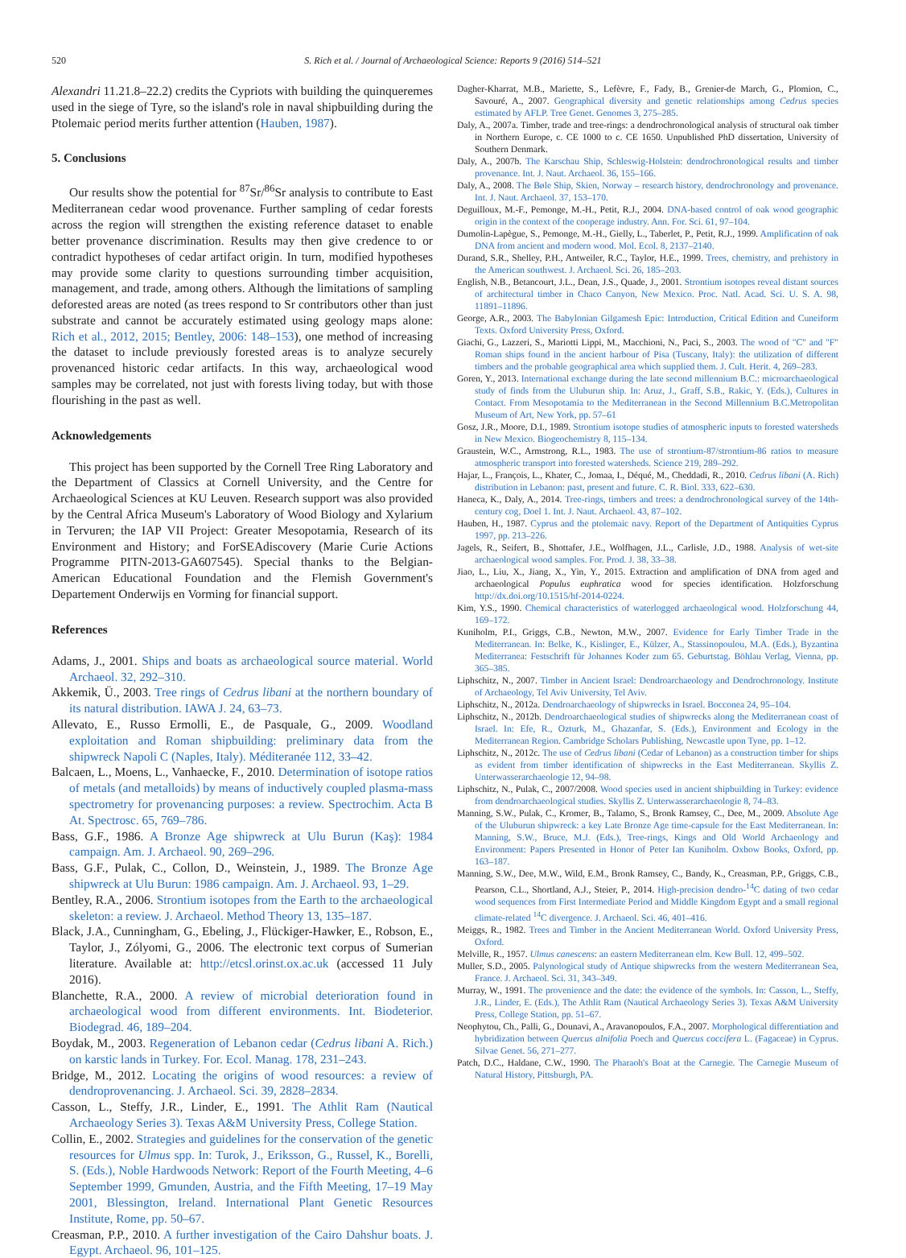520 S. Rich et al. / Journal of Archaeological Science: Reports 9 (2016) 514–521
Alexandri 11.21.8–22.2) credits the Cypriots with building the quinqueremes used in the siege of Tyre, so the island's role in naval shipbuilding during the Ptolemaic period merits further attention (Hauben, 1987).
5. Conclusions
Our results show the potential for <sup>87</sup>Sr/<sup>86</sup>Sr analysis to contribute to East Mediterranean cedar wood provenance. Further sampling of cedar forests across the region will strengthen the existing reference dataset to enable better provenance discrimination. Results may then give credence to or contradict hypotheses of cedar artifact origin. In turn, modified hypotheses may provide some clarity to questions surrounding timber acquisition, management, and trade, among others. Although the limitations of sampling deforested areas are noted (as trees respond to Sr contributors other than just substrate and cannot be accurately estimated using geology maps alone: Rich et al., 2012, 2015; Bentley, 2006: 148–153), one method of increasing the dataset to include previously forested areas is to analyze securely provenanced historic cedar artifacts. In this way, archaeological wood samples may be correlated, not just with forests living today, but with those flourishing in the past as well.
Acknowledgements
This project has been supported by the Cornell Tree Ring Laboratory and the Department of Classics at Cornell University, and the Centre for Archaeological Sciences at KU Leuven. Research support was also provided by the Central Africa Museum's Laboratory of Wood Biology and Xylarium in Tervuren; the IAP VII Project: Greater Mesopotamia, Research of its Environment and History; and ForSEAdiscovery (Marie Curie Actions Programme PITN-2013-GA607545). Special thanks to the Belgian-American Educational Foundation and the Flemish Government's Departement Onderwijs en Vorming for financial support.
References
Adams, J., 2001. Ships and boats as archaeological source material. World Archaeol. 32, 292–310.
Akkemik, Ü., 2003. Tree rings of Cedrus libani at the northern boundary of its natural distribution. IAWA J. 24, 63–73.
Allevato, E., Russo Ermolli, E., de Pasquale, G., 2009. Woodland exploitation and Roman shipbuilding: preliminary data from the shipwreck Napoli C (Naples, Italy). Méditeranée 112, 33–42.
Balcaen, L., Moens, L., Vanhaecke, F., 2010. Determination of isotope ratios of metals (and metalloids) by means of inductively coupled plasma-mass spectrometry for provenancing purposes: a review. Spectrochim. Acta B At. Spectrosc. 65, 769–786.
Bass, G.F., 1986. A Bronze Age shipwreck at Ulu Burun (Kaş): 1984 campaign. Am. J. Archaeol. 90, 269–296.
Bass, G.F., Pulak, C., Collon, D., Weinstein, J., 1989. The Bronze Age shipwreck at Ulu Burun: 1986 campaign. Am. J. Archaeol. 93, 1–29.
Bentley, R.A., 2006. Strontium isotopes from the Earth to the archaeological skeleton: a review. J. Archaeol. Method Theory 13, 135–187.
Black, J.A., Cunningham, G., Ebeling, J., Flückiger-Hawker, E., Robson, E., Taylor, J., Zólyomi, G., 2006. The electronic text corpus of Sumerian literature. Available at: http://etcsl.orinst.ox.ac.uk (accessed 11 July 2016).
Blanchette, R.A., 2000. A review of microbial deterioration found in archaeological wood from different environments. Int. Biodeterior. Biodegrad. 46, 189–204.
Boydak, M., 2003. Regeneration of Lebanon cedar (Cedrus libani A. Rich.) on karstic lands in Turkey. For. Ecol. Manag. 178, 231–243.
Bridge, M., 2012. Locating the origins of wood resources: a review of dendroprovenancing. J. Archaeol. Sci. 39, 2828–2834.
Casson, L., Steffy, J.R., Linder, E., 1991. The Athlit Ram (Nautical Archaeology Series 3). Texas A&M University Press, College Station.
Collin, E., 2002. Strategies and guidelines for the conservation of the genetic resources for Ulmus spp. In: Turok, J., Eriksson, G., Russel, K., Borelli, S. (Eds.), Noble Hardwoods Network: Report of the Fourth Meeting, 4–6 September 1999, Gmunden, Austria, and the Fifth Meeting, 17–19 May 2001, Blessington, Ireland. International Plant Genetic Resources Institute, Rome, pp. 50–67.
Creasman, P.P., 2010. A further investigation of the Cairo Dahshur boats. J. Egypt. Archaeol. 96, 101–125.
Dagher-Kharrat, M.B., Mariette, S., Lefèvre, F., Fady, B., Grenier-de March, G., Plomion, C., Savouré, A., 2007. Geographical diversity and genetic relationships among Cedrus species estimated by AFLP. Tree Genet. Genomes 3, 275–285.
Daly, A., 2007a. Timber, trade and tree-rings: a dendrochronological analysis of structural oak timber in Northern Europe, c. CE 1000 to c. CE 1650. Unpublished PhD dissertation, University of Southern Denmark.
Daly, A., 2007b. The Karschau Ship, Schleswig-Holstein: dendrochronological results and timber provenance. Int. J. Naut. Archaeol. 36, 155–166.
Daly, A., 2008. The Bøle Ship, Skien, Norway – research history, dendrochronology and provenance. Int. J. Naut. Archaeol. 37, 153–170.
Deguilloux, M.-F., Pemonge, M.-H., Petit, R.J., 2004. DNA-based control of oak wood geographic origin in the context of the cooperage industry. Ann. For. Sci. 61, 97–104.
Dumolin-Lapègue, S., Pemonge, M.-H., Gielly, L., Taberlet, P., Petit, R.J., 1999. Amplification of oak DNA from ancient and modern wood. Mol. Ecol. 8, 2137–2140.
Durand, S.R., Shelley, P.H., Antweiler, R.C., Taylor, H.E., 1999. Trees, chemistry, and prehistory in the American southwest. J. Archaeol. Sci. 26, 185–203.
English, N.B., Betancourt, J.L., Dean, J.S., Quade, J., 2001. Strontium isotopes reveal distant sources of architectural timber in Chaco Canyon, New Mexico. Proc. Natl. Acad. Sci. U. S. A. 98, 11891–11896.
George, A.R., 2003. The Babylonian Gilgamesh Epic: Introduction, Critical Edition and Cuneiform Texts. Oxford University Press, Oxford.
Giachi, G., Lazzeri, S., Mariotti Lippi, M., Macchioni, N., Paci, S., 2003. The wood of "C" and "F" Roman ships found in the ancient harbour of Pisa (Tuscany, Italy): the utilization of different timbers and the probable geographical area which supplied them. J. Cult. Herit. 4, 269–283.
Goren, Y., 2013. International exchange during the late second millennium B.C.: microarchaeological study of finds from the Uluburun ship. In: Aruz, J., Graff, S.B., Rakic, Y. (Eds.), Cultures in Contact. From Mesopotamia to the Mediterranean in the Second Millennium B.C.Metropolitan Museum of Art, New York, pp. 57–61
Gosz, J.R., Moore, D.I., 1989. Strontium isotope studies of atmospheric inputs to forested watersheds in New Mexico. Biogeochemistry 8, 115–134.
Graustein, W.C., Armstrong, R.L., 1983. The use of strontium-87/strontium-86 ratios to measure atmospheric transport into forested watersheds. Science 219, 289–292.
Hajar, L., François, L., Khater, C., Jomaa, I., Déqué, M., Cheddadi, R., 2010. Cedrus libani (A. Rich) distribution in Lebanon: past, present and future. C. R. Biol. 333, 622–630.
Haneca, K., Daly, A., 2014. Tree-rings, timbers and trees: a dendrochronological survey of the 14th-century cog, Doel 1. Int. J. Naut. Archaeol. 43, 87–102.
Hauben, H., 1987. Cyprus and the ptolemaic navy. Report of the Department of Antiquities Cyprus 1997, pp. 213–226.
Jagels, R., Seifert, B., Shottafer, J.E., Wolfhagen, J.L., Carlisle, J.D., 1988. Analysis of wet-site archaeological wood samples. For. Prod. J. 38, 33–38.
Jiao, L., Liu, X., Jiang, X., Yin, Y., 2015. Extraction and amplification of DNA from aged and archaeological Populus euphratica wood for species identification. Holzforschung http://dx.doi.org/10.1515/hf-2014-0224.
Kim, Y.S., 1990. Chemical characteristics of waterlogged archaeological wood. Holzforschung 44, 169–172.
Kuniholm, P.I., Griggs, C.B., Newton, M.W., 2007. Evidence for Early Timber Trade in the Mediterranean. In: Belke, K., Kislinger, E., Külzer, A., Stassinopoulou, M.A. (Eds.), Byzantina Mediterranea: Festschrift für Johannes Koder zum 65. Geburtstag. Böhlau Verlag, Vienna, pp. 365–385.
Liphschitz, N., 2007. Timber in Ancient Israel: Dendroarchaeology and Dendrochronology. Institute of Archaeology, Tel Aviv University, Tel Aviv.
Liphschitz, N., 2012a. Dendroarchaeology of shipwrecks in Israel. Bocconea 24, 95–104.
Liphschitz, N., 2012b. Dendroarchaeological studies of shipwrecks along the Mediterranean coast of Israel. In: Efe, R., Ozturk, M., Ghazanfar, S. (Eds.), Environment and Ecology in the Mediterranean Region. Cambridge Scholars Publishing, Newcastle upon Tyne, pp. 1–12.
Liphschitz, N., 2012c. The use of Cedrus libani (Cedar of Lebanon) as a construction timber for ships as evident from timber identification of shipwrecks in the East Mediterranean. Skyllis Z. Unterwasserarchaeologie 12, 94–98.
Liphschitz, N., Pulak, C., 2007/2008. Wood species used in ancient shipbuilding in Turkey: evidence from dendroarchaeological studies. Skyllis Z. Unterwasserarchaeologie 8, 74–83.
Manning, S.W., Pulak, C., Kromer, B., Talamo, S., Bronk Ramsey, C., Dee, M., 2009. Absolute Age of the Uluburun shipwreck: a key Late Bronze Age time-capsule for the East Mediterranean. In: Manning, S.W., Bruce, M.J. (Eds.), Tree-rings, Kings and Old World Archaeology and Environment: Papers Presented in Honor of Peter Ian Kuniholm. Oxbow Books, Oxford, pp. 163–187.
Manning, S.W., Dee, M.W., Wild, E.M., Bronk Ramsey, C., Bandy, K., Creasman, P.P., Griggs, C.B., Pearson, C.L., Shortland, A.J., Steier, P., 2014. High-precision dendro-<sup>14</sup>C dating of two cedar wood sequences from First Intermediate Period and Middle Kingdom Egypt and a small regional climate-related <sup>14</sup>C divergence. J. Archaeol. Sci. 46, 401–416.
Meiggs, R., 1982. Trees and Timber in the Ancient Mediterranean World. Oxford University Press, Oxford.
Melville, R., 1957. Ulmus canescens: an eastern Mediterranean elm. Kew Bull. 12, 499–502.
Muller, S.D., 2005. Palynological study of Antique shipwrecks from the western Mediterranean Sea, France. J. Archaeol. Sci. 31, 343–349.
Murray, W., 1991. The provenience and the date: the evidence of the symbols. In: Casson, L., Steffy, J.R., Linder, E. (Eds.), The Athlit Ram (Nautical Archaeology Series 3). Texas A&M University Press, College Station, pp. 51–67.
Neophytou, Ch., Palli, G., Dounavi, A., Aravanopoulos, F.A., 2007. Morphological differentiation and hybridization between Quercus alnifolia Poech and Quercus coccifera L. (Fagaceae) in Cyprus. Silvae Genet. 56, 271–277.
Patch, D.C., Haldane, C.W., 1990. The Pharaoh's Boat at the Carnegie. The Carnegie Museum of Natural History, Pittsburgh, PA.